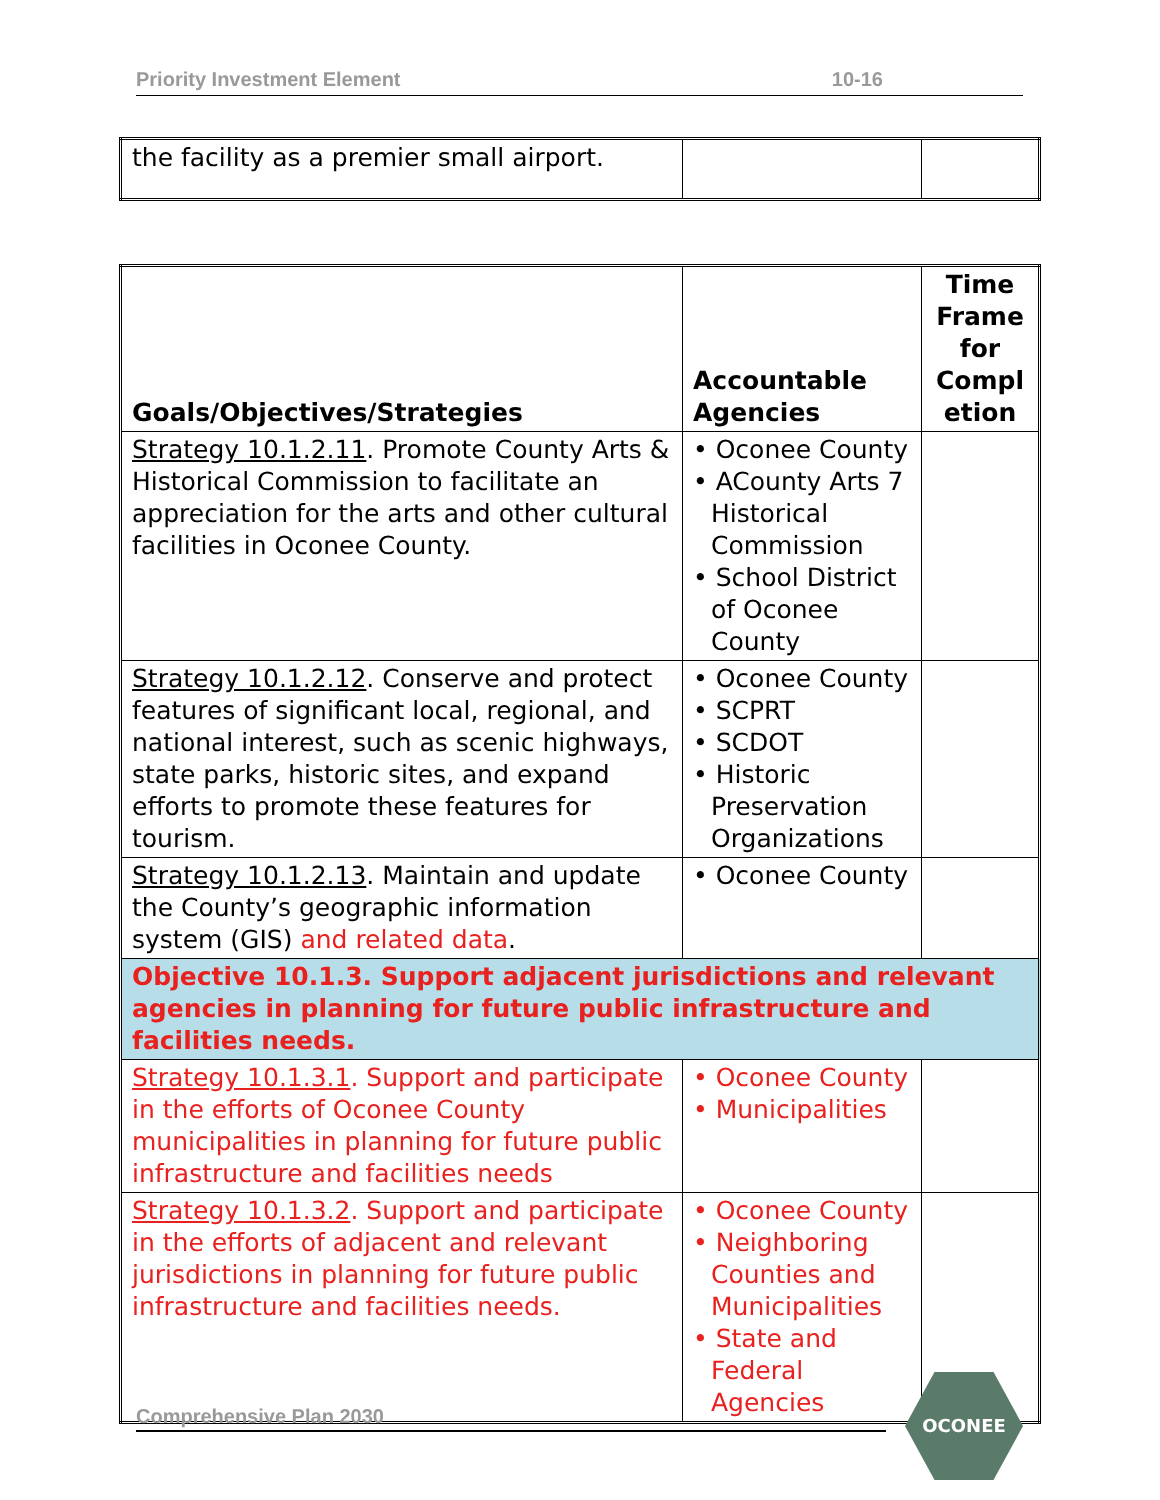Priority Investment Element 10-16
| the facility as a premier small airport. | | |
| Goals/Objectives/Strategies | Accountable Agencies | Time Frame for Compl etion |
| --- | --- | --- |
| Strategy 10.1.2.11 . Promote County Arts & Historical Commission to facilitate an appreciation for the arts and other cultural facilities in Oconee County. | • Oconee County • ACounty Arts 7 Historical Commission • School District of Oconee County | |
| Strategy 10.1.2.12 . Conserve and protect features of significant local, regional, and national interest, such as scenic highways, state parks, historic sites, and expand efforts to promote these features for tourism. | • Oconee County • SCPRT • SCDOT • Historic Preservation Organizations | |
| Strategy 10.1.2.13 . Maintain and update the County’s geographic information system (GIS) and related data . | • Oconee County | |
| Objective 10.1.3. Support adjacent jurisdictions and relevant agencies in planning for future public infrastructure and facilities needs. | | |
| Strategy 10.1.3.1 . Support and participate in the efforts of Oconee County municipalities in planning for future public infrastructure and facilities needs | • Oconee County • Municipalities | |
| Strategy 10.1.3.2 . Support and participate in the efforts of adjacent and relevant jurisdictions in planning for future public infrastructure and facilities needs. | • Oconee County • Neighboring Counties and Municipalities • State and Federal Agencies | |
Comprehensive Plan 2030
OCONEE